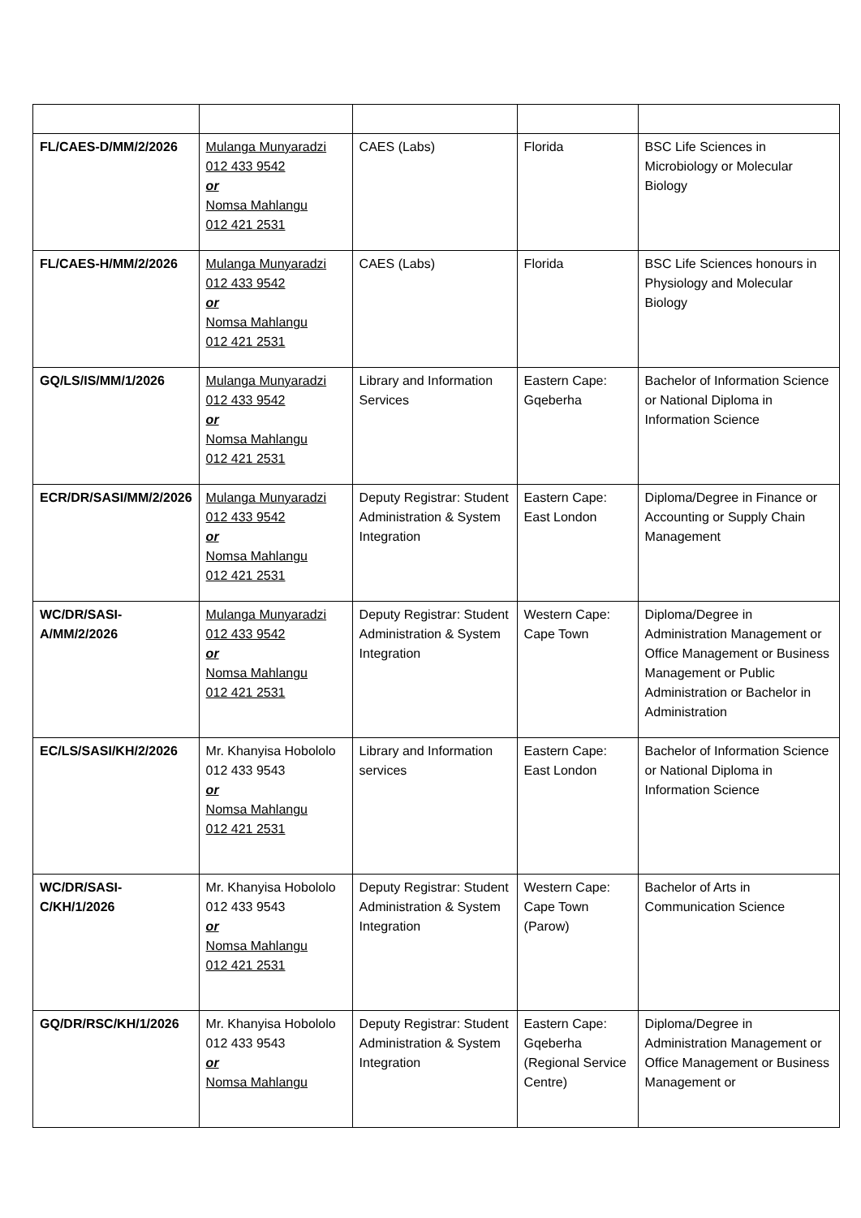| FL/CAES-D/MM/2/2026 | Mulanga Munyaradzi 012 433 9542 or Nomsa Mahlangu 012 421 2531 | CAES (Labs) | Florida | BSC Life Sciences in Microbiology or Molecular Biology |
| FL/CAES-H/MM/2/2026 | Mulanga Munyaradzi 012 433 9542 or Nomsa Mahlangu 012 421 2531 | CAES (Labs) | Florida | BSC Life Sciences honours in Physiology and Molecular Biology |
| GQ/LS/IS/MM/1/2026 | Mulanga Munyaradzi 012 433 9542 or Nomsa Mahlangu 012 421 2531 | Library and Information Services | Eastern Cape: Gqeberha | Bachelor of Information Science or National Diploma in Information Science |
| ECR/DR/SASI/MM/2/2026 | Mulanga Munyaradzi 012 433 9542 or Nomsa Mahlangu 012 421 2531 | Deputy Registrar: Student Administration & System Integration | Eastern Cape: East London | Diploma/Degree in Finance or Accounting or Supply Chain Management |
| WC/DR/SASI-A/MM/2/2026 | Mulanga Munyaradzi 012 433 9542 or Nomsa Mahlangu 012 421 2531 | Deputy Registrar: Student Administration & System Integration | Western Cape: Cape Town | Diploma/Degree in Administration Management or Office Management or Business Management or Public Administration or Bachelor in Administration |
| EC/LS/SASI/KH/2/2026 | Mr. Khanyisa Hobololo 012 433 9543 or Nomsa Mahlangu 012 421 2531 | Library and Information services | Eastern Cape: East London | Bachelor of Information Science or National Diploma in Information Science |
| WC/DR/SASI-C/KH/1/2026 | Mr. Khanyisa Hobololo 012 433 9543 or Nomsa Mahlangu 012 421 2531 | Deputy Registrar: Student Administration & System Integration | Western Cape: Cape Town (Parow) | Bachelor of Arts in Communication Science |
| GQ/DR/RSC/KH/1/2026 | Mr. Khanyisa Hobololo 012 433 9543 or Nomsa Mahlangu | Deputy Registrar: Student Administration & System Integration | Eastern Cape: Gqeberha (Regional Service Centre) | Diploma/Degree in Administration Management or Office Management or Business Management or |